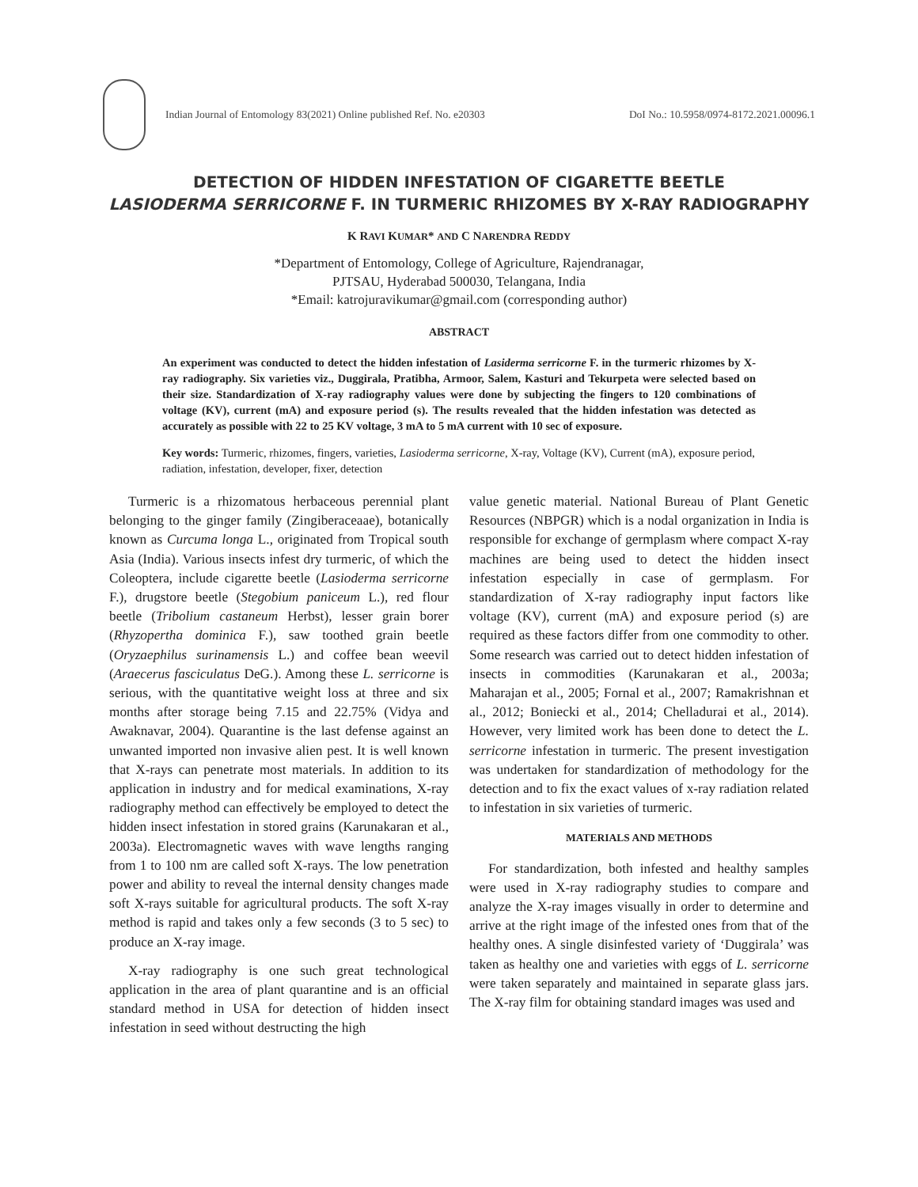Indian Journal of Entomology 83(2021) Online published Ref. No. e20303
DoI No.: 10.5958/0974-8172.2021.00096.1
DETECTION OF HIDDEN INFESTATION OF CIGARETTE BEETLE
LASIODERMA SERRICORNE F. IN TURMERIC RHIZOMES BY X-RAY RADIOGRAPHY
K RAVI KUMAR* AND C NARENDRA REDDY
*Department of Entomology, College of Agriculture, Rajendranagar,
PJTSAU, Hyderabad 500030, Telangana, India
*Email: katrojuravikumar@gmail.com (corresponding author)
ABSTRACT
An experiment was conducted to detect the hidden infestation of Lasiderma serricorne F. in the turmeric rhizomes by X-ray radiography. Six varieties viz., Duggirala, Pratibha, Armoor, Salem, Kasturi and Tekurpeta were selected based on their size. Standardization of X-ray radiography values were done by subjecting the fingers to 120 combinations of voltage (KV), current (mA) and exposure period (s). The results revealed that the hidden infestation was detected as accurately as possible with 22 to 25 KV voltage, 3 mA to 5 mA current with 10 sec of exposure.
Key words: Turmeric, rhizomes, fingers, varieties, Lasioderma serricorne, X-ray, Voltage (KV), Current (mA), exposure period, radiation, infestation, developer, fixer, detection
Turmeric is a rhizomatous herbaceous perennial plant belonging to the ginger family (Zingiberaceaae), botanically known as Curcuma longa L., originated from Tropical south Asia (India). Various insects infest dry turmeric, of which the Coleoptera, include cigarette beetle (Lasioderma serricorne F.), drugstore beetle (Stegobium paniceum L.), red flour beetle (Tribolium castaneum Herbst), lesser grain borer (Rhyzopertha dominica F.), saw toothed grain beetle (Oryzaephilus surinamensis L.) and coffee bean weevil (Araecerus fasciculatus DeG.). Among these L. serricorne is serious, with the quantitative weight loss at three and six months after storage being 7.15 and 22.75% (Vidya and Awaknavar, 2004). Quarantine is the last defense against an unwanted imported non invasive alien pest. It is well known that X-rays can penetrate most materials. In addition to its application in industry and for medical examinations, X-ray radiography method can effectively be employed to detect the hidden insect infestation in stored grains (Karunakaran et al., 2003a). Electromagnetic waves with wave lengths ranging from 1 to 100 nm are called soft X-rays. The low penetration power and ability to reveal the internal density changes made soft X-rays suitable for agricultural products. The soft X-ray method is rapid and takes only a few seconds (3 to 5 sec) to produce an X-ray image.
X-ray radiography is one such great technological application in the area of plant quarantine and is an official standard method in USA for detection of hidden insect infestation in seed without destructing the high
value genetic material. National Bureau of Plant Genetic Resources (NBPGR) which is a nodal organization in India is responsible for exchange of germplasm where compact X-ray machines are being used to detect the hidden insect infestation especially in case of germplasm. For standardization of X-ray radiography input factors like voltage (KV), current (mA) and exposure period (s) are required as these factors differ from one commodity to other. Some research was carried out to detect hidden infestation of insects in commodities (Karunakaran et al., 2003a; Maharajan et al., 2005; Fornal et al., 2007; Ramakrishnan et al., 2012; Boniecki et al., 2014; Chelladurai et al., 2014). However, very limited work has been done to detect the L. serricorne infestation in turmeric. The present investigation was undertaken for standardization of methodology for the detection and to fix the exact values of x-ray radiation related to infestation in six varieties of turmeric.
MATERIALS AND METHODS
For standardization, both infested and healthy samples were used in X-ray radiography studies to compare and analyze the X-ray images visually in order to determine and arrive at the right image of the infested ones from that of the healthy ones. A single disinfested variety of ‘Duggirala’ was taken as healthy one and varieties with eggs of L. serricorne were taken separately and maintained in separate glass jars. The X-ray film for obtaining standard images was used and